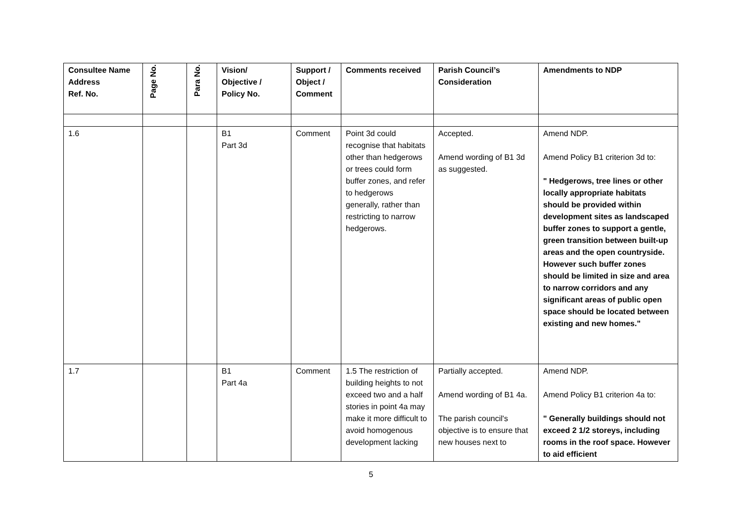| Consultee Name Address Ref. No. | Page No. | Para No. | Vision/ Objective / Policy No. | Support / Object / Comment | Comments received | Parish Council’s Consideration | Amendments to NDP |
| --- | --- | --- | --- | --- | --- | --- | --- |
| 1.6 | | | B1 Part 3d | Comment | Point 3d could recognise that habitats other than hedgerows or trees could form buffer zones, and refer to hedgerows generally, rather than restricting to narrow hedgerows. | Accepted. Amend wording of B1 3d as suggested. | Amend NDP. Amend Policy B1 criterion 3d to: " Hedgerows, tree lines or other locally appropriate habitats should be provided within development sites as landscaped buffer zones to support a gentle, green transition between built-up areas and the open countryside. However such buffer zones should be limited in size and area to narrow corridors and any significant areas of public open space should be located between existing and new homes." |
| 1.7 | | | B1 Part 4a | Comment | 1.5 The restriction of building heights to not exceed two and a half stories in point 4a may make it more difficult to avoid homogenous development lacking | Partially accepted. Amend wording of B1 4a. The parish council's objective is to ensure that new houses next to | Amend NDP. Amend Policy B1 criterion 4a to: " Generally buildings should not exceed 2 1/2 storeys, including rooms in the roof space. However to aid efficient |
5